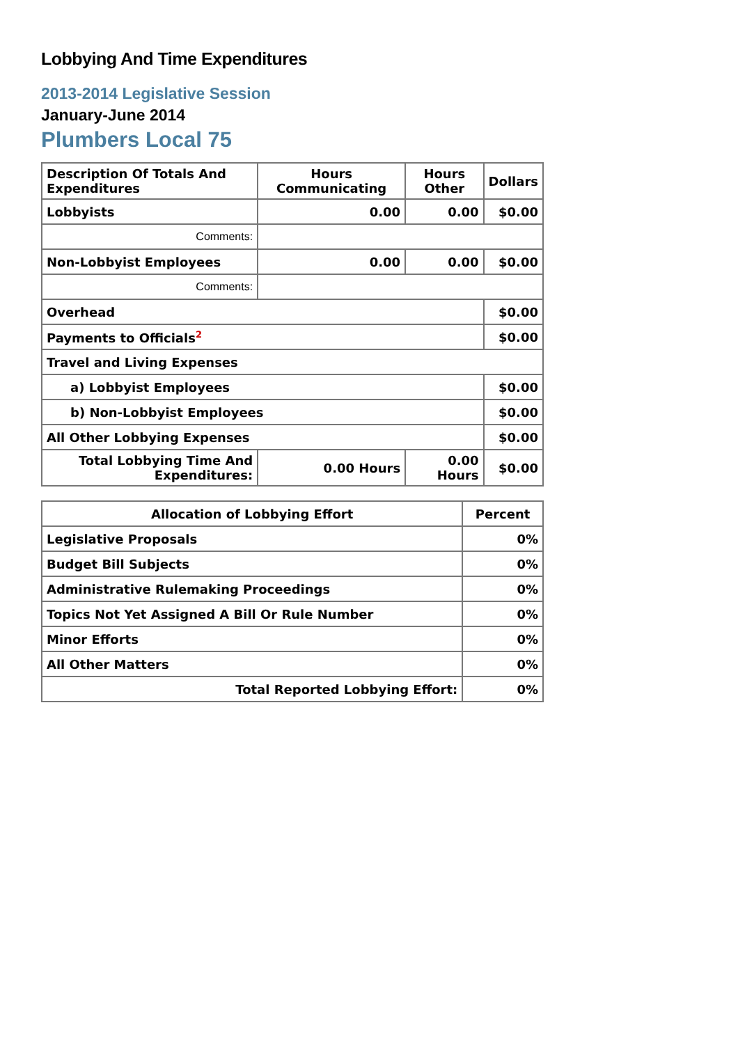Lobbying And Time Expenditures
2013-2014 Legislative Session
January-June 2014
Plumbers Local 75
| Description Of Totals And Expenditures | Hours Communicating | Hours Other | Dollars |
| --- | --- | --- | --- |
| Lobbyists | 0.00 | 0.00 | $0.00 |
| Comments: | | | |
| Non-Lobbyist Employees | 0.00 | 0.00 | $0.00 |
| Comments: | | | |
| Overhead | | | $0.00 |
| Payments to Officials<sup>2</sup> | | | $0.00 |
| Travel and Living Expenses | | | |
| a) Lobbyist Employees | | | $0.00 |
| b) Non-Lobbyist Employees | | | $0.00 |
| All Other Lobbying Expenses | | | $0.00 |
| Total Lobbying Time And Expenditures: | 0.00 Hours | 0.00 Hours | $0.00 |
| Allocation of Lobbying Effort | Percent |
| --- | --- |
| Legislative Proposals | 0% |
| Budget Bill Subjects | 0% |
| Administrative Rulemaking Proceedings | 0% |
| Topics Not Yet Assigned A Bill Or Rule Number | 0% |
| Minor Efforts | 0% |
| All Other Matters | 0% |
| Total Reported Lobbying Effort: | 0% |